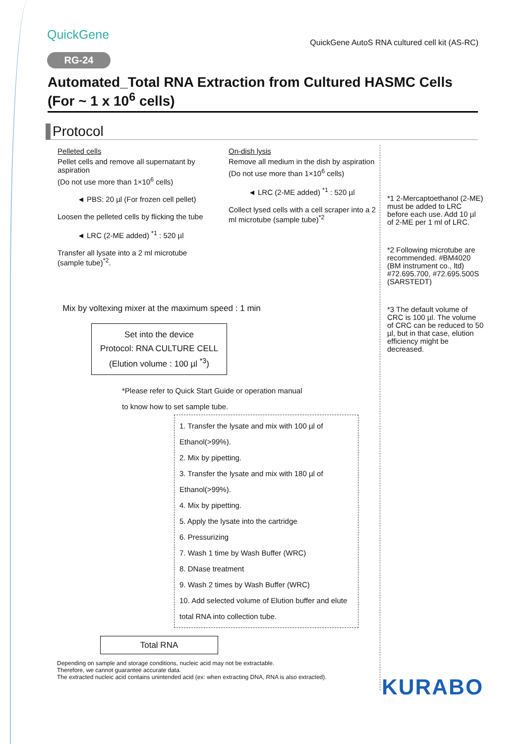QuickGene
QuickGene AutoS RNA cultured cell kit (AS-RC)
RG-24
Automated_Total RNA Extraction from Cultured HASMC Cells
(For ~ 1 x 10<sup>6</sup> cells)
Protocol
Pelleted cells
Pellet cells and remove all supernatant by aspiration
(Do not use more than 1×10<sup>6</sup> cells)
◄ PBS: 20 µl (For frozen cell pellet)
Loosen the pelleted cells by flicking the tube
◄ LRC (2-ME added) <sup>*1</sup> : 520 µl
Transfer all lysate into a 2 ml microtube (sample tube)<sup>*2</sup>.
On-dish lysis
Remove all medium in the dish by aspiration
(Do not use more than 1×10<sup>6</sup> cells)
◄ LRC (2-ME added) <sup>*1</sup> : 520 µl
Collect lysed cells with a cell scraper into a 2 ml microtube (sample tube)<sup>*2</sup>
Mix by voltexing mixer at the maximum speed : 1 min
Set into the device
Protocol: RNA CULTURE CELL
(Elution volume : 100 µl <sup>*3</sup>)
*Please refer to Quick Start Guide or operation manual
to know how to set sample tube.
1. Transfer the lysate and mix with 100 µl of Ethanol(>99%).
2. Mix by pipetting.
3. Transfer the lysate and mix with 180 µl of Ethanol(>99%).
4. Mix by pipetting.
5. Apply the lysate into the cartridge
6. Pressurizing
7. Wash 1 time by Wash Buffer (WRC)
8. DNase treatment
9. Wash 2 times by Wash Buffer (WRC)
10. Add selected volume of Elution buffer and elute total RNA into collection tube.
Total RNA
*1 2-Mercaptoethanol (2-ME) must be added to LRC before each use. Add 10 µl of 2-ME per 1 ml of LRC.
*2 Following microtube are recommended. #BM4020 (BM instrument co., ltd) #72.695.700, #72.695.500S (SARSTEDT)
*3 The default volume of CRC is 100 µl. The volume of CRC can be reduced to 50 µl, but in that case, elution efficiency might be decreased.
Depending on sample and storage conditions, nucleic acid may not be extractable.
Therefore, we cannot guarantee accurate data.
The extracted nucleic acid contains unintended acid (ex: when extracting DNA, RNA is also extracted).
KURABO